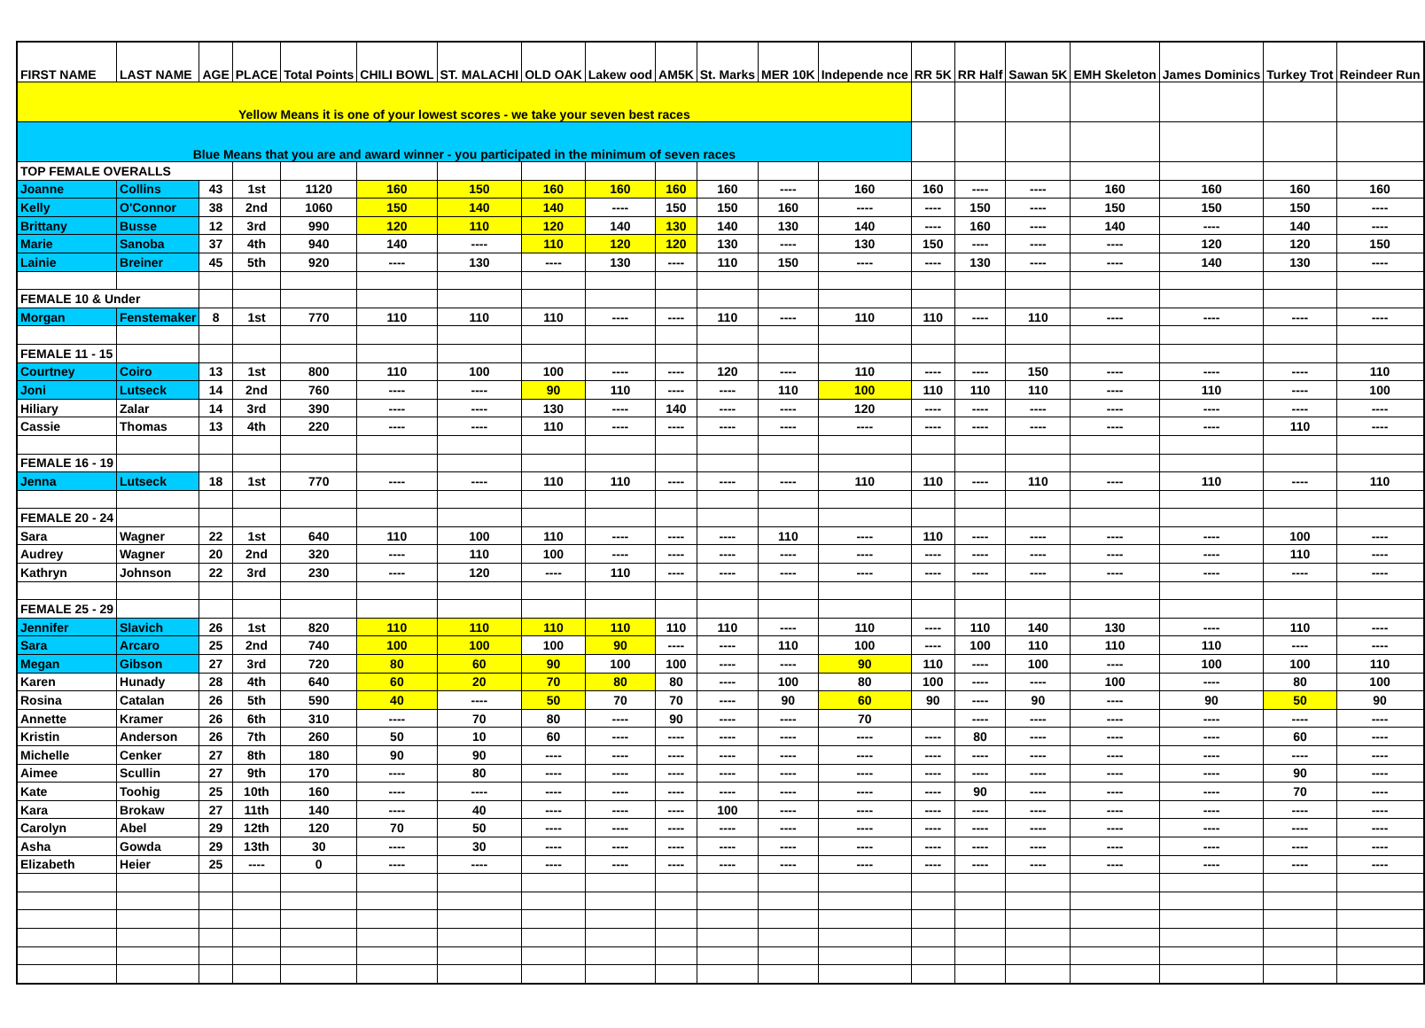| FIRST NAME | LAST NAME | AGE | PLACE | Total Points | CHILI BOWL | ST. MALACHI | OLD OAK | Lakew ood | AM5K | St. Marks | MER 10K | Independe nce | RR 5K | RR Half | Sawan 5K | EMH Skeleton | James Dominics | Turkey Trot | Reindeer Run |
| --- | --- | --- | --- | --- | --- | --- | --- | --- | --- | --- | --- | --- | --- | --- | --- | --- | --- | --- | --- |
| Yellow Means it is one of your lowest scores - we take your seven best races | | | | | | | | | | | | | | | | | | | |
| Blue Means that you are and award winner - you participated in the minimum of seven races | | | | | | | | | | | | | | | | | | | |
| TOP FEMALE OVERALLS | | | | | | | | | | | | | | | | | | | |
| Joanne | Collins | 43 | 1st | 1120 | 160 | 150 | 160 | 160 | 160 | 160 | ---- | 160 | 160 | ---- | ---- | 160 | 160 | 160 | 160 |
| Kelly | O'Connor | 38 | 2nd | 1060 | 150 | 140 | 140 | ---- | 150 | 150 | 160 | ---- | ---- | 150 | ---- | 150 | 150 | 150 | ---- |
| Brittany | Busse | 12 | 3rd | 990 | 120 | 110 | 120 | 140 | 130 | 140 | 130 | 140 | ---- | 160 | ---- | 140 | ---- | 140 | ---- |
| Marie | Sanoba | 37 | 4th | 940 | 140 | ---- | 110 | 120 | 120 | 130 | ---- | 130 | 150 | ---- | ---- | ---- | 120 | 120 | 150 |
| Lainie | Breiner | 45 | 5th | 920 | ---- | 130 | ---- | 130 | ---- | 110 | 150 | ---- | ---- | 130 | ---- | ---- | 140 | 130 | ---- |
| FEMALE 10 & Under | | | | | | | | | | | | | | | | | | | |
| Morgan | Fenstemaker | 8 | 1st | 770 | 110 | 110 | 110 | ---- | ---- | 110 | ---- | 110 | 110 | ---- | 110 | ---- | ---- | ---- | ---- |
| FEMALE 11 - 15 | | | | | | | | | | | | | | | | | | | |
| Courtney | Coiro | 13 | 1st | 800 | 110 | 100 | 100 | ---- | ---- | 120 | ---- | 110 | ---- | ---- | 150 | ---- | ---- | ---- | 110 |
| Joni | Lutseck | 14 | 2nd | 760 | ---- | ---- | 90 | 110 | ---- | ---- | 110 | 100 | 110 | 110 | 110 | ---- | 110 | ---- | 100 |
| Hiliary | Zalar | 14 | 3rd | 390 | ---- | ---- | 130 | ---- | 140 | ---- | ---- | 120 | ---- | ---- | ---- | ---- | ---- | ---- | ---- |
| Cassie | Thomas | 13 | 4th | 220 | ---- | ---- | 110 | ---- | ---- | ---- | ---- | ---- | ---- | ---- | ---- | ---- | ---- | 110 | ---- |
| FEMALE 16 - 19 | | | | | | | | | | | | | | | | | | | |
| Jenna | Lutseck | 18 | 1st | 770 | ---- | ---- | 110 | 110 | ---- | ---- | ---- | 110 | 110 | ---- | 110 | ---- | 110 | ---- | 110 |
| FEMALE 20 - 24 | | | | | | | | | | | | | | | | | | | |
| Sara | Wagner | 22 | 1st | 640 | 110 | 100 | 110 | ---- | ---- | ---- | 110 | ---- | 110 | ---- | ---- | ---- | ---- | 100 | ---- |
| Audrey | Wagner | 20 | 2nd | 320 | ---- | 110 | 100 | ---- | ---- | ---- | ---- | ---- | ---- | ---- | ---- | ---- | ---- | 110 | ---- |
| Kathryn | Johnson | 22 | 3rd | 230 | ---- | 120 | ---- | 110 | ---- | ---- | ---- | ---- | ---- | ---- | ---- | ---- | ---- | ---- | ---- |
| FEMALE 25 - 29 | | | | | | | | | | | | | | | | | | | |
| Jennifer | Slavich | 26 | 1st | 820 | 110 | 110 | 110 | 110 | 110 | 110 | ---- | 110 | ---- | 110 | 140 | 130 | ---- | 110 | ---- |
| Sara | Arcaro | 25 | 2nd | 740 | 100 | 100 | 100 | 90 | ---- | ---- | 110 | 100 | ---- | 100 | 110 | 110 | 110 | ---- | ---- |
| Megan | Gibson | 27 | 3rd | 720 | 80 | 60 | 90 | 100 | 100 | ---- | ---- | 90 | 110 | ---- | 100 | ---- | 100 | 100 | 110 |
| Karen | Hunady | 28 | 4th | 640 | 60 | 20 | 70 | 80 | 80 | ---- | 100 | 80 | 100 | ---- | ---- | 100 | ---- | 80 | 100 |
| Rosina | Catalan | 26 | 5th | 590 | 40 | ---- | 50 | 70 | 70 | ---- | 90 | 60 | 90 | ---- | 90 | ---- | 90 | 50 | 90 |
| Annette | Kramer | 26 | 6th | 310 | ---- | 70 | 80 | ---- | 90 | ---- | ---- | 70 | | ---- | ---- | ---- | ---- | ---- | ---- |
| Kristin | Anderson | 26 | 7th | 260 | 50 | 10 | 60 | ---- | ---- | ---- | ---- | ---- | ---- | 80 | ---- | ---- | ---- | 60 | ---- |
| Michelle | Cenker | 27 | 8th | 180 | 90 | 90 | ---- | ---- | ---- | ---- | ---- | ---- | ---- | ---- | ---- | ---- | ---- | ---- | ---- |
| Aimee | Scullin | 27 | 9th | 170 | ---- | 80 | ---- | ---- | ---- | ---- | ---- | ---- | ---- | ---- | ---- | ---- | ---- | 90 | ---- |
| Kate | Toohig | 25 | 10th | 160 | ---- | ---- | ---- | ---- | ---- | ---- | ---- | ---- | ---- | 90 | ---- | ---- | ---- | 70 | ---- |
| Kara | Brokaw | 27 | 11th | 140 | ---- | 40 | ---- | ---- | ---- | 100 | ---- | ---- | ---- | ---- | ---- | ---- | ---- | ---- | ---- |
| Carolyn | Abel | 29 | 12th | 120 | 70 | 50 | ---- | ---- | ---- | ---- | ---- | ---- | ---- | ---- | ---- | ---- | ---- | ---- | ---- |
| Asha | Gowda | 29 | 13th | 30 | ---- | 30 | ---- | ---- | ---- | ---- | ---- | ---- | ---- | ---- | ---- | ---- | ---- | ---- | ---- |
| Elizabeth | Heier | 25 | ---- | 0 | ---- | ---- | ---- | ---- | ---- | ---- | ---- | ---- | ---- | ---- | ---- | ---- | ---- | ---- | ---- |